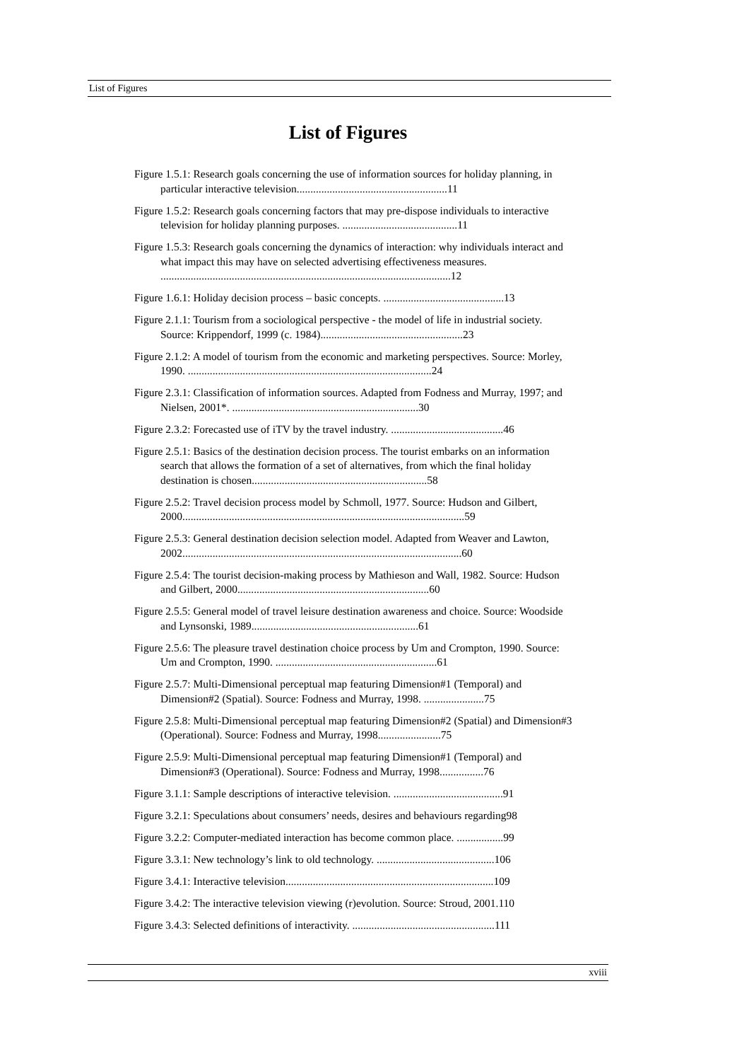List of Figures
List of Figures
Figure 1.5.1: Research goals concerning the use of information sources for holiday planning, in particular interactive television.......................................................11
Figure 1.5.2: Research goals concerning factors that may pre-dispose individuals to interactive television for holiday planning purposes. ..........................................11
Figure 1.5.3: Research goals concerning the dynamics of interaction: why individuals interact and what impact this may have on selected advertising effectiveness measures. ..........................................................................................................12
Figure 1.6.1: Holiday decision process – basic concepts. ............................................13
Figure 2.1.1: Tourism from a sociological perspective - the model of life in industrial society. Source: Krippendorf, 1999 (c. 1984)....................................................23
Figure 2.1.2: A model of tourism from the economic and marketing perspectives. Source: Morley, 1990. .........................................................................................24
Figure 2.3.1: Classification of information sources. Adapted from Fodness and Murray, 1997; and Nielsen, 2001*. ....................................................................30
Figure 2.3.2: Forecasted use of iTV by the travel industry. .........................................46
Figure 2.5.1: Basics of the destination decision process. The tourist embarks on an information search that allows the formation of a set of alternatives, from which the final holiday destination is chosen................................................................58
Figure 2.5.2: Travel decision process model by Schmoll, 1977. Source: Hudson and Gilbert, 2000.......................................................................................................59
Figure 2.5.3: General destination decision selection model. Adapted from Weaver and Lawton, 2002......................................................................................................60
Figure 2.5.4: The tourist decision-making process by Mathieson and Wall, 1982. Source: Hudson and Gilbert, 2000......................................................................60
Figure 2.5.5: General model of travel leisure destination awareness and choice. Source: Woodside and Lynsonski, 1989.............................................................61
Figure 2.5.6: The pleasure travel destination choice process by Um and Crompton, 1990. Source: Um and Crompton, 1990. ...........................................................61
Figure 2.5.7: Multi-Dimensional perceptual map featuring Dimension#1 (Temporal) and Dimension#2 (Spatial). Source: Fodness and Murray, 1998. ......................75
Figure 2.5.8: Multi-Dimensional perceptual map featuring Dimension#2 (Spatial) and Dimension#3 (Operational). Source: Fodness and Murray, 1998.......................75
Figure 2.5.9: Multi-Dimensional perceptual map featuring Dimension#1 (Temporal) and Dimension#3 (Operational). Source: Fodness and Murray, 1998................76
Figure 3.1.1: Sample descriptions of interactive television. ........................................91
Figure 3.2.1: Speculations about consumers’ needs, desires and behaviours regarding98
Figure 3.2.2: Computer-mediated interaction has become common place. .................99
Figure 3.3.1: New technology’s link to old technology. ...........................................106
Figure 3.4.1: Interactive television............................................................................109
Figure 3.4.2: The interactive television viewing (r)evolution. Source: Stroud, 2001.110
Figure 3.4.3: Selected definitions of interactivity. ....................................................111
xviii